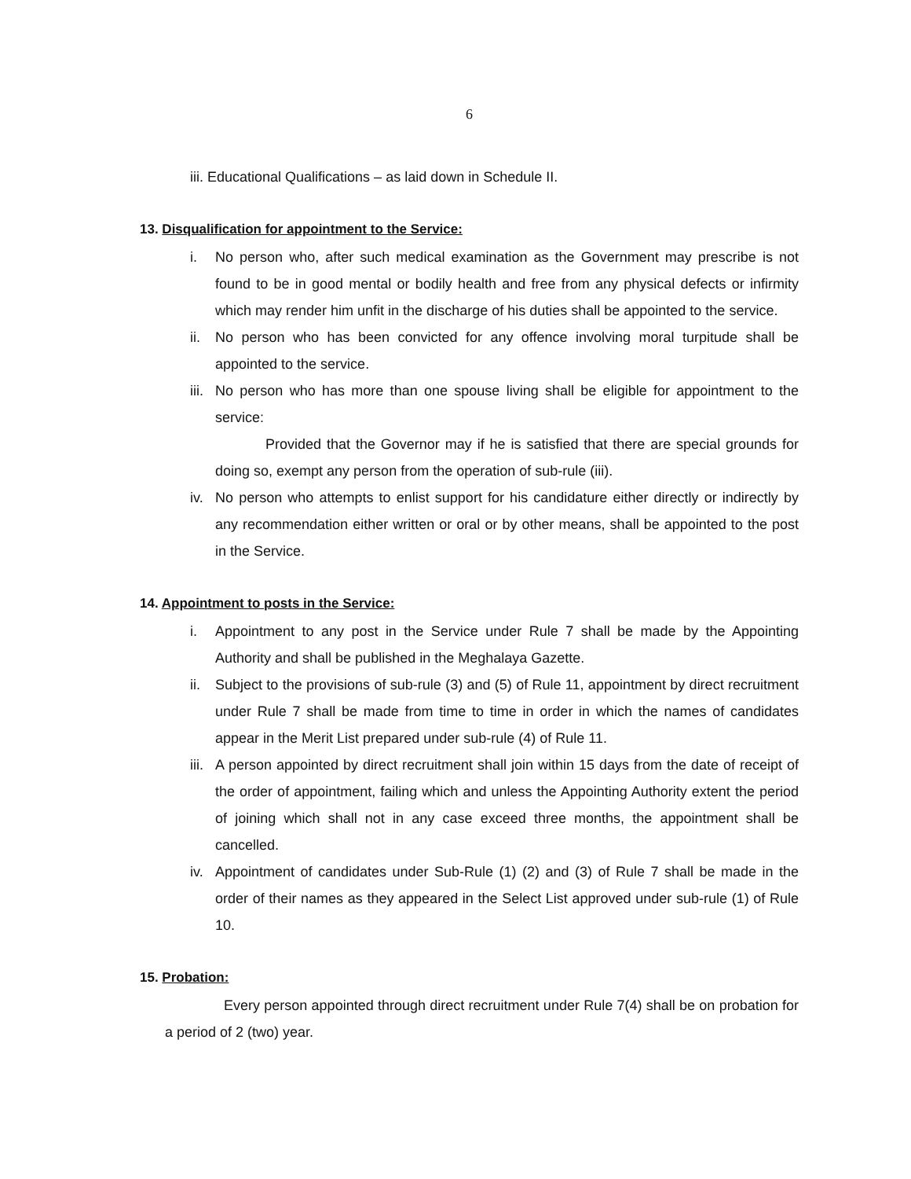6
iii. Educational Qualifications – as laid down in Schedule II.
13. Disqualification for appointment to the Service:
i. No person who, after such medical examination as the Government may prescribe is not found to be in good mental or bodily health and free from any physical defects or infirmity which may render him unfit in the discharge of his duties shall be appointed to the service.
ii.
No person who has been convicted for any offence involving moral turpitude shall be appointed to the service.
iii.
No person who has more than one spouse living shall be eligible for appointment to the service:
Provided that the Governor may if he is satisfied that there are special grounds for doing so, exempt any person from the operation of sub-rule (iii).
iv.
No person who attempts to enlist support for his candidature either directly or indirectly by any recommendation either written or oral or by other means, shall be appointed to the post in the Service.
14. Appointment to posts in the Service:
i. Appointment to any post in the Service under Rule 7 shall be made by the Appointing Authority and shall be published in the Meghalaya Gazette.
ii.
Subject to the provisions of sub-rule (3) and (5) of Rule 11, appointment by direct recruitment under Rule 7 shall be made from time to time in order in which the names of candidates appear in the Merit List prepared under sub-rule (4) of Rule 11.
iii.
A person appointed by direct recruitment shall join within 15 days from the date of receipt of the order of appointment, failing which and unless the Appointing Authority extent the period of joining which shall not in any case exceed three months, the appointment shall be cancelled.
iv.
Appointment of candidates under Sub-Rule (1) (2) and (3) of Rule 7 shall be made in the order of their names as they appeared in the Select List approved under sub-rule (1) of Rule 10.
15. Probation:
Every person appointed through direct recruitment under Rule 7(4) shall be on probation for a period of 2 (two) year.